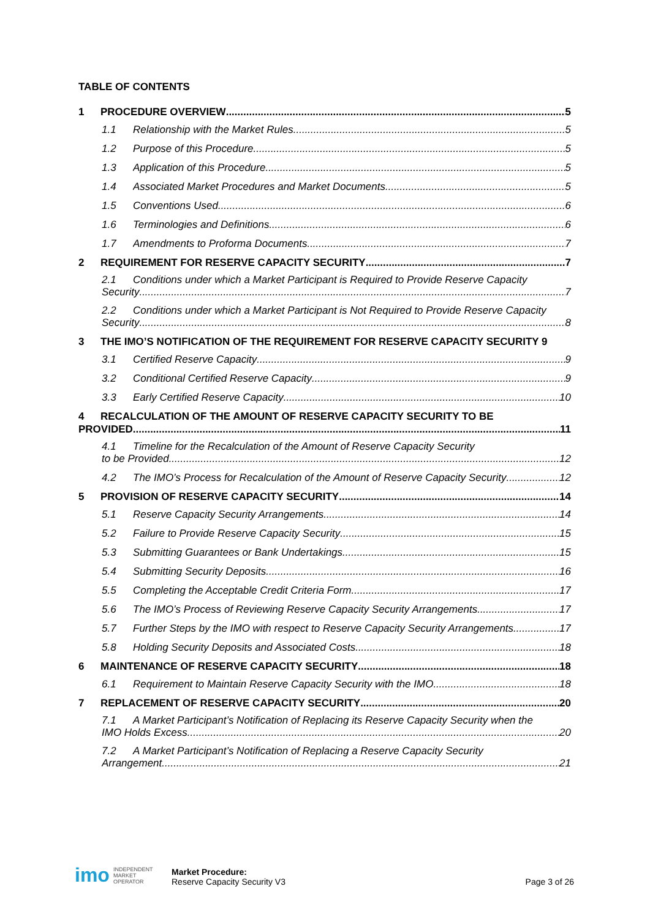TABLE OF CONTENTS
1 PROCEDURE OVERVIEW 5
1.1 Relationship with the Market Rules 5
1.2 Purpose of this Procedure 5
1.3 Application of this Procedure 5
1.4 Associated Market Procedures and Market Documents 5
1.5 Conventions Used 6
1.6 Terminologies and Definitions 6
1.7 Amendments to Proforma Documents 7
2 REQUIREMENT FOR RESERVE CAPACITY SECURITY 7
2.1 Conditions under which a Market Participant is Required to Provide Reserve Capacity
Security 7
2.2 Conditions under which a Market Participant is Not Required to Provide Reserve Capacity
Security 8
3 THE IMO’S NOTIFICATION OF THE REQUIREMENT FOR RESERVE CAPACITY SECURITY 9
3.1 Certified Reserve Capacity 9
3.2 Conditional Certified Reserve Capacity 9
3.3 Early Certified Reserve Capacity 10
4 RECALCULATION OF THE AMOUNT OF RESERVE CAPACITY SECURITY TO BE
PROVIDED 11
4.1 Timeline for the Recalculation of the Amount of Reserve Capacity Security
to be Provided 12
4.2 The IMO’s Process for Recalculation of the Amount of Reserve Capacity Security 12
5 PROVISION OF RESERVE CAPACITY SECURITY 14
5.1 Reserve Capacity Security Arrangements 14
5.2 Failure to Provide Reserve Capacity Security 15
5.3 Submitting Guarantees or Bank Undertakings 15
5.4 Submitting Security Deposits 16
5.5 Completing the Acceptable Credit Criteria Form 17
5.6 The IMO’s Process of Reviewing Reserve Capacity Security Arrangements 17
5.7 Further Steps by the IMO with respect to Reserve Capacity Security Arrangements 17
5.8 Holding Security Deposits and Associated Costs 18
6 MAINTENANCE OF RESERVE CAPACITY SECURITY 18
6.1 Requirement to Maintain Reserve Capacity Security with the IMO 18
7 REPLACEMENT OF RESERVE CAPACITY SECURITY 20
7.1 A Market Participant’s Notification of Replacing its Reserve Capacity Security when the
IMO Holds Excess 20
7.2 A Market Participant’s Notification of Replacing a Reserve Capacity Security
Arrangement 21
imo INDEPENDENT
MARKET
OPERATOR
Market Procedure:
Reserve Capacity Security V3
Page 3 of 26